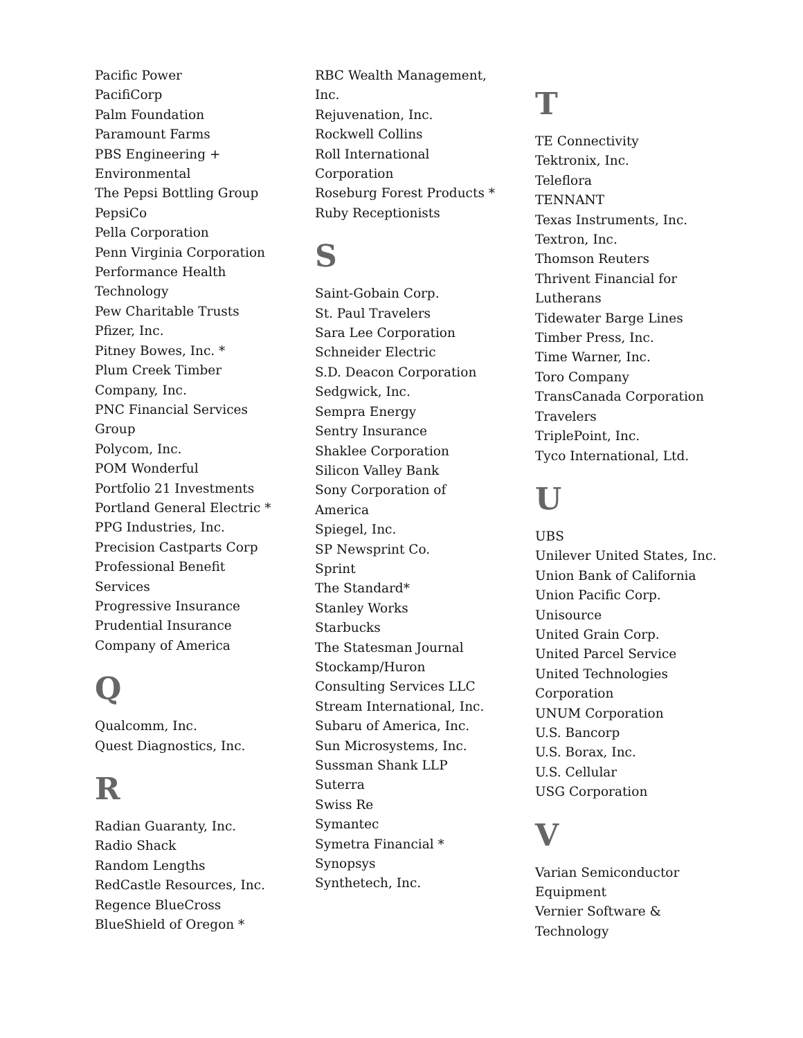Pacific Power
PacifiCorp
Palm Foundation
Paramount Farms
PBS Engineering +
Environmental
The Pepsi Bottling Group
PepsiCo
Pella Corporation
Penn Virginia Corporation
Performance Health
Technology
Pew Charitable Trusts
Pfizer, Inc.
Pitney Bowes, Inc. *
Plum Creek Timber
Company, Inc.
PNC Financial Services
Group
Polycom, Inc.
POM Wonderful
Portfolio 21 Investments
Portland General Electric *
PPG Industries, Inc.
Precision Castparts Corp
Professional Benefit
Services
Progressive Insurance
Prudential Insurance
Company of America
Q
Qualcomm, Inc.
Quest Diagnostics, Inc.
R
Radian Guaranty, Inc.
Radio Shack
Random Lengths
RedCastle Resources, Inc.
Regence BlueCross
BlueShield of Oregon *
RBC Wealth Management,
Inc.
Rejuvenation, Inc.
Rockwell Collins
Roll International
Corporation
Roseburg Forest Products *
Ruby Receptionists
S
Saint-Gobain Corp.
St. Paul Travelers
Sara Lee Corporation
Schneider Electric
S.D. Deacon Corporation
Sedgwick, Inc.
Sempra Energy
Sentry Insurance
Shaklee Corporation
Silicon Valley Bank
Sony Corporation of
America
Spiegel, Inc.
SP Newsprint Co.
Sprint
The Standard*
Stanley Works
Starbucks
The Statesman Journal
Stockamp/Huron
Consulting Services LLC
Stream International, Inc.
Subaru of America, Inc.
Sun Microsystems, Inc.
Sussman Shank LLP
Suterra
Swiss Re
Symantec
Symetra Financial *
Synopsys
Synthetech, Inc.
T
TE Connectivity
Tektronix, Inc.
Teleflora
TENNANT
Texas Instruments, Inc.
Textron, Inc.
Thomson Reuters
Thrivent Financial for
Lutherans
Tidewater Barge Lines
Timber Press, Inc.
Time Warner, Inc.
Toro Company
TransCanada Corporation
Travelers
TriplePoint, Inc.
Tyco International, Ltd.
U
UBS
Unilever United States, Inc.
Union Bank of California
Union Pacific Corp.
Unisource
United Grain Corp.
United Parcel Service
United Technologies
Corporation
UNUM Corporation
U.S. Bancorp
U.S. Borax, Inc.
U.S. Cellular
USG Corporation
V
Varian Semiconductor
Equipment
Vernier Software &
Technology